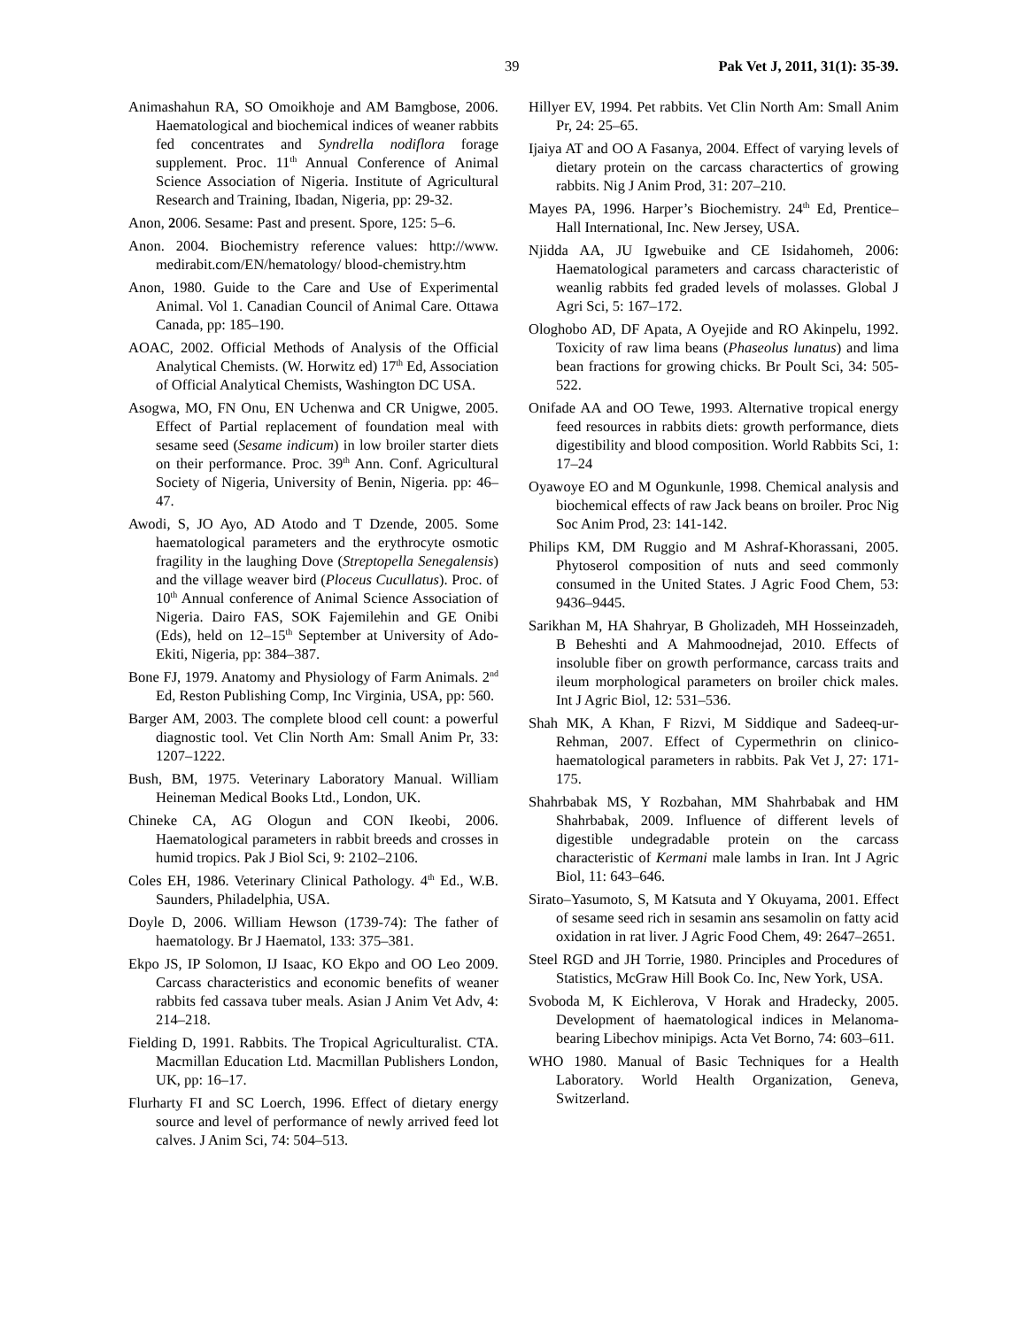39 Pak Vet J, 2011, 31(1): 35-39.
Animashahun RA, SO Omoikhoje and AM Bamgbose, 2006. Haematological and biochemical indices of weaner rabbits fed concentrates and Syndrella nodiflora forage supplement. Proc. 11<sup>th</sup> Annual Conference of Animal Science Association of Nigeria. Institute of Agricultural Research and Training, Ibadan, Nigeria, pp: 29-32.
Anon, 2006. Sesame: Past and present. Spore, 125: 5–6.
Anon. 2004. Biochemistry reference values: http://www. medirabit.com/EN/hematology/ blood-chemistry.htm
Anon, 1980. Guide to the Care and Use of Experimental Animal. Vol 1. Canadian Council of Animal Care. Ottawa Canada, pp: 185–190.
AOAC, 2002. Official Methods of Analysis of the Official Analytical Chemists. (W. Horwitz ed) 17<sup>th</sup> Ed, Association of Official Analytical Chemists, Washington DC USA.
Asogwa, MO, FN Onu, EN Uchenwa and CR Unigwe, 2005. Effect of Partial replacement of foundation meal with sesame seed (Sesame indicum) in low broiler starter diets on their performance. Proc. 39<sup>th</sup> Ann. Conf. Agricultural Society of Nigeria, University of Benin, Nigeria. pp: 46–47.
Awodi, S, JO Ayo, AD Atodo and T Dzende, 2005. Some haematological parameters and the erythrocyte osmotic fragility in the laughing Dove (Streptopella Senegalensis) and the village weaver bird (Ploceus Cucullatus). Proc. of 10<sup>th</sup> Annual conference of Animal Science Association of Nigeria. Dairo FAS, SOK Fajemilehin and GE Onibi (Eds), held on 12–15<sup>th</sup> September at University of Ado-Ekiti, Nigeria, pp: 384–387.
Bone FJ, 1979. Anatomy and Physiology of Farm Animals. 2<sup>nd</sup> Ed, Reston Publishing Comp, Inc Virginia, USA, pp: 560.
Barger AM, 2003. The complete blood cell count: a powerful diagnostic tool. Vet Clin North Am: Small Anim Pr, 33: 1207–1222.
Bush, BM, 1975. Veterinary Laboratory Manual. William Heineman Medical Books Ltd., London, UK.
Chineke CA, AG Ologun and CON Ikeobi, 2006. Haematological parameters in rabbit breeds and crosses in humid tropics. Pak J Biol Sci, 9: 2102–2106.
Coles EH, 1986. Veterinary Clinical Pathology. 4<sup>th</sup> Ed., W.B. Saunders, Philadelphia, USA.
Doyle D, 2006. William Hewson (1739-74): The father of haematology. Br J Haematol, 133: 375–381.
Ekpo JS, IP Solomon, IJ Isaac, KO Ekpo and OO Leo 2009. Carcass characteristics and economic benefits of weaner rabbits fed cassava tuber meals. Asian J Anim Vet Adv, 4: 214–218.
Fielding D, 1991. Rabbits. The Tropical Agriculturalist. CTA. Macmillan Education Ltd. Macmillan Publishers London, UK, pp: 16–17.
Flurharty FI and SC Loerch, 1996. Effect of dietary energy source and level of performance of newly arrived feed lot calves. J Anim Sci, 74: 504–513.
Hillyer EV, 1994. Pet rabbits. Vet Clin North Am: Small Anim Pr, 24: 25–65.
Ijaiya AT and OO A Fasanya, 2004. Effect of varying levels of dietary protein on the carcass charactertics of growing rabbits. Nig J Anim Prod, 31: 207–210.
Mayes PA, 1996. Harper’s Biochemistry. 24<sup>th</sup> Ed, Prentice–Hall International, Inc. New Jersey, USA.
Njidda AA, JU Igwebuike and CE Isidahomeh, 2006: Haematological parameters and carcass characteristic of weanlig rabbits fed graded levels of molasses. Global J Agri Sci, 5: 167–172.
Ologhobo AD, DF Apata, A Oyejide and RO Akinpelu, 1992. Toxicity of raw lima beans (Phaseolus lunatus) and lima bean fractions for growing chicks. Br Poult Sci, 34: 505-522.
Onifade AA and OO Tewe, 1993. Alternative tropical energy feed resources in rabbits diets: growth performance, diets digestibility and blood composition. World Rabbits Sci, 1: 17–24
Oyawoye EO and M Ogunkunle, 1998. Chemical analysis and biochemical effects of raw Jack beans on broiler. Proc Nig Soc Anim Prod, 23: 141-142.
Philips KM, DM Ruggio and M Ashraf-Khorassani, 2005. Phytoserol composition of nuts and seed commonly consumed in the United States. J Agric Food Chem, 53: 9436–9445.
Sarikhan M, HA Shahryar, B Gholizadeh, MH Hosseinzadeh, B Beheshti and A Mahmoodnejad, 2010. Effects of insoluble fiber on growth performance, carcass traits and ileum morphological parameters on broiler chick males. Int J Agric Biol, 12: 531–536.
Shah MK, A Khan, F Rizvi, M Siddique and Sadeeq-ur-Rehman, 2007. Effect of Cypermethrin on clinico-haematological parameters in rabbits. Pak Vet J, 27: 171-175.
Shahrbabak MS, Y Rozbahan, MM Shahrbabak and HM Shahrbabak, 2009. Influence of different levels of digestible undegradable protein on the carcass characteristic of Kermani male lambs in Iran. Int J Agric Biol, 11: 643–646.
Sirato–Yasumoto, S, M Katsuta and Y Okuyama, 2001. Effect of sesame seed rich in sesamin ans sesamolin on fatty acid oxidation in rat liver. J Agric Food Chem, 49: 2647–2651.
Steel RGD and JH Torrie, 1980. Principles and Procedures of Statistics, McGraw Hill Book Co. Inc, New York, USA.
Svoboda M, K Eichlerova, V Horak and Hradecky, 2005. Development of haematological indices in Melanoma-bearing Libechov minipigs. Acta Vet Borno, 74: 603–611.
WHO 1980. Manual of Basic Techniques for a Health Laboratory. World Health Organization, Geneva, Switzerland.